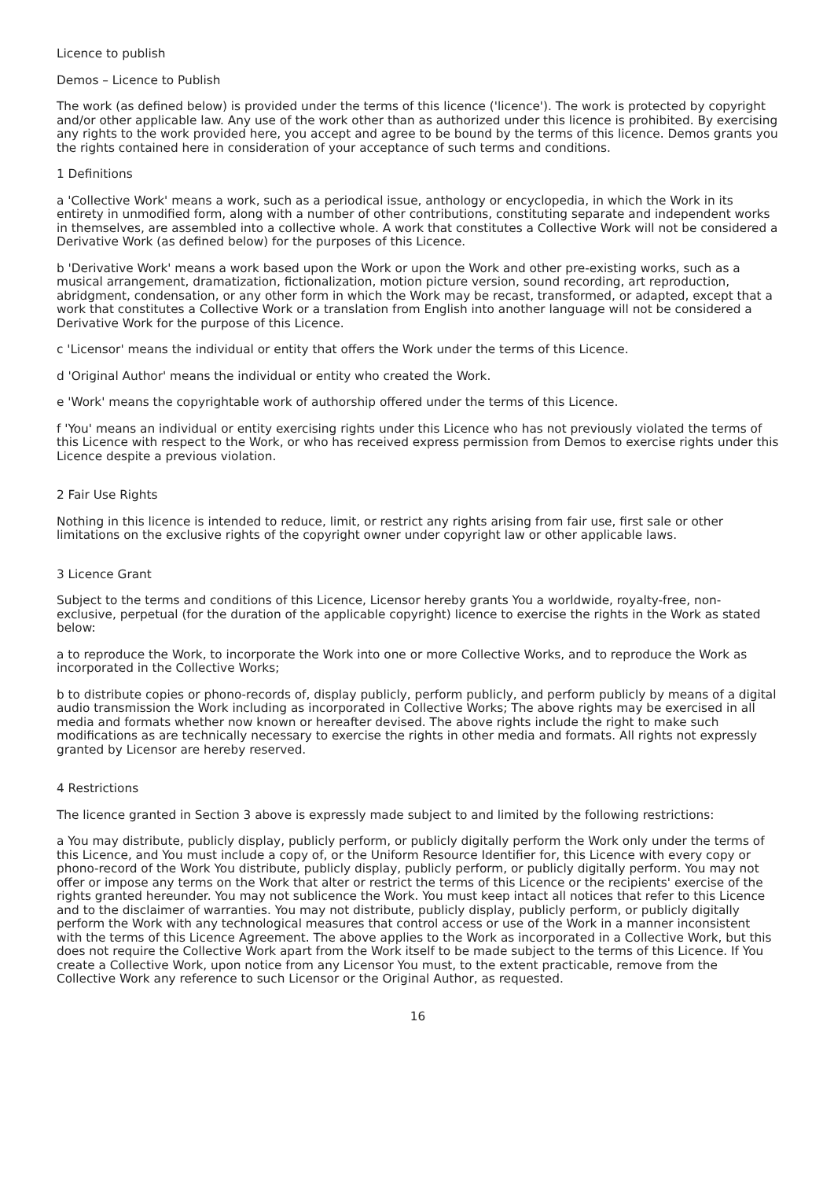Licence to publish
Demos – Licence to Publish
The work (as defined below) is provided under the terms of this licence ('licence'). The work is protected by copyright and/or other applicable law. Any use of the work other than as authorized under this licence is prohibited. By exercising any rights to the work provided here, you accept and agree to be bound by the terms of this licence. Demos grants you the rights contained here in consideration of your acceptance of such terms and conditions.
1 Definitions
a 'Collective Work' means a work, such as a periodical issue, anthology or encyclopedia, in which the Work in its entirety in unmodified form, along with a number of other contributions, constituting separate and independent works in themselves, are assembled into a collective whole. A work that constitutes a Collective Work will not be considered a Derivative Work (as defined below) for the purposes of this Licence.
b 'Derivative Work' means a work based upon the Work or upon the Work and other pre-existing works, such as a musical arrangement, dramatization, fictionalization, motion picture version, sound recording, art reproduction, abridgment, condensation, or any other form in which the Work may be recast, transformed, or adapted, except that a work that constitutes a Collective Work or a translation from English into another language will not be considered a Derivative Work for the purpose of this Licence.
c 'Licensor' means the individual or entity that offers the Work under the terms of this Licence.
d 'Original Author' means the individual or entity who created the Work.
e 'Work' means the copyrightable work of authorship offered under the terms of this Licence.
f 'You' means an individual or entity exercising rights under this Licence who has not previously violated the terms of this Licence with respect to the Work, or who has received express permission from Demos to exercise rights under this Licence despite a previous violation.
2 Fair Use Rights
Nothing in this licence is intended to reduce, limit, or restrict any rights arising from fair use, first sale or other limitations on the exclusive rights of the copyright owner under copyright law or other applicable laws.
3 Licence Grant
Subject to the terms and conditions of this Licence, Licensor hereby grants You a worldwide, royalty-free, non-exclusive, perpetual (for the duration of the applicable copyright) licence to exercise the rights in the Work as stated below:
a to reproduce the Work, to incorporate the Work into one or more Collective Works, and to reproduce the Work as incorporated in the Collective Works;
b to distribute copies or phono-records of, display publicly, perform publicly, and perform publicly by means of a digital audio transmission the Work including as incorporated in Collective Works; The above rights may be exercised in all media and formats whether now known or hereafter devised. The above rights include the right to make such modifications as are technically necessary to exercise the rights in other media and formats. All rights not expressly granted by Licensor are hereby reserved.
4 Restrictions
The licence granted in Section 3 above is expressly made subject to and limited by the following restrictions:
a You may distribute, publicly display, publicly perform, or publicly digitally perform the Work only under the terms of this Licence, and You must include a copy of, or the Uniform Resource Identifier for, this Licence with every copy or phono-record of the Work You distribute, publicly display, publicly perform, or publicly digitally perform. You may not offer or impose any terms on the Work that alter or restrict the terms of this Licence or the recipients' exercise of the rights granted hereunder. You may not sublicence the Work. You must keep intact all notices that refer to this Licence and to the disclaimer of warranties. You may not distribute, publicly display, publicly perform, or publicly digitally perform the Work with any technological measures that control access or use of the Work in a manner inconsistent with the terms of this Licence Agreement. The above applies to the Work as incorporated in a Collective Work, but this does not require the Collective Work apart from the Work itself to be made subject to the terms of this Licence. If You create a Collective Work, upon notice from any Licensor You must, to the extent practicable, remove from the Collective Work any reference to such Licensor or the Original Author, as requested.
16